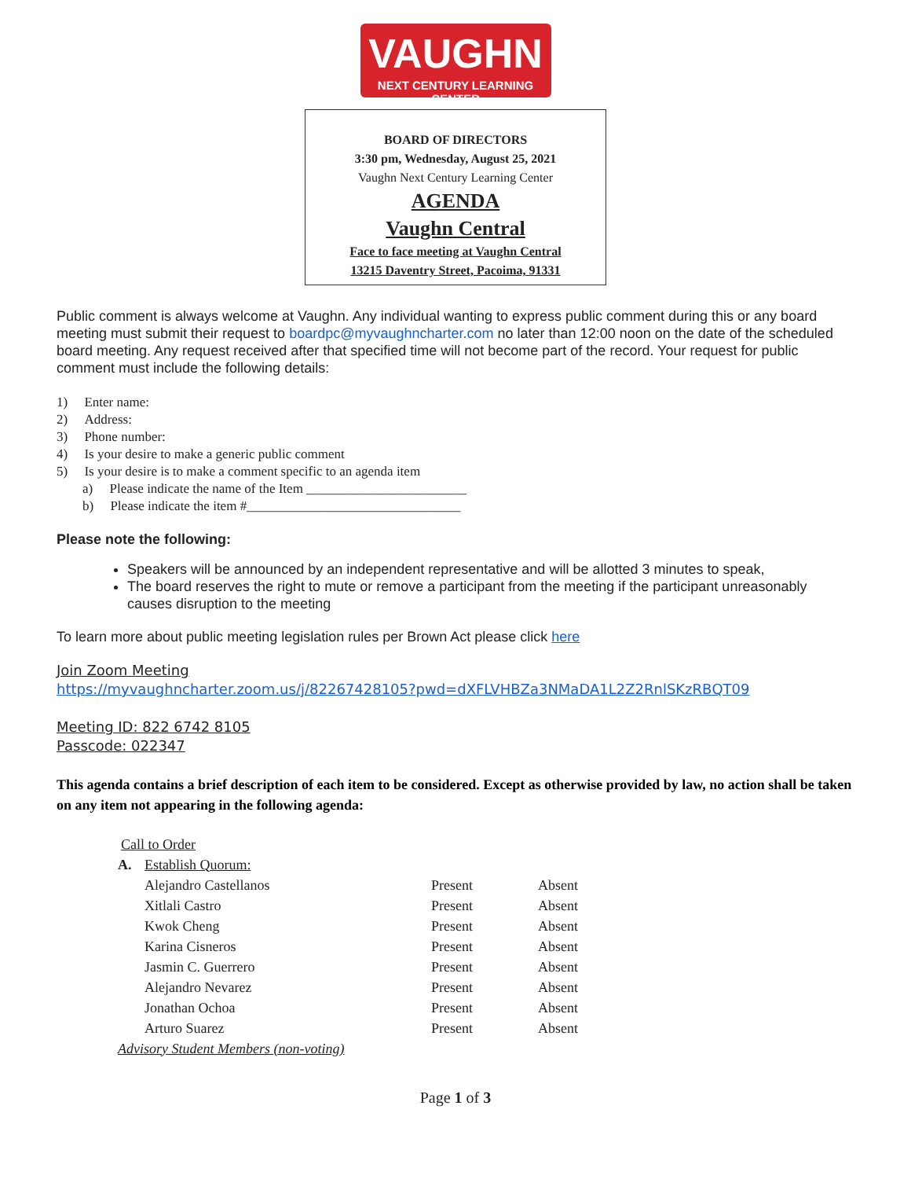VAUGHN
NEXT CENTURY LEARNING CENTER
BOARD OF DIRECTORS
3:30 pm, Wednesday, August 25, 2021
Vaughn Next Century Learning Center
AGENDA
Vaughn Central
Face to face meeting at Vaughn Central
13215 Daventry Street, Pacoima, 91331
Public comment is always welcome at Vaughn. Any individual wanting to express public comment during this or any board meeting must submit their request to boardpc@myvaughncharter.com no later than 12:00 noon on the date of the scheduled board meeting. Any request received after that specified time will not become part of the record. Your request for public comment must include the following details:
1) Enter name:
2) Address:
3) Phone number:
4) Is your desire to make a generic public comment
5) Is your desire is to make a comment specific to an agenda item
a) Please indicate the name of the Item ________________________
b) Please indicate the item #________________________________
Please note the following:
Speakers will be announced by an independent representative and will be allotted 3 minutes to speak,
The board reserves the right to mute or remove a participant from the meeting if the participant unreasonably causes disruption to the meeting
To learn more about public meeting legislation rules per Brown Act please click here
Join Zoom Meeting
https://myvaughncharter.zoom.us/j/82267428105?pwd=dXFLVHBZa3NMaDA1L2Z2RnlSKzRBQT09
Meeting ID: 822 6742 8105
Passcode: 022347
This agenda contains a brief description of each item to be considered. Except as otherwise provided by law, no action shall be taken on any item not appearing in the following agenda:
| Call to Order | | | |
| A. | Establish Quorum: | | |
| | Alejandro Castellanos | Present | Absent |
| | Xitlali Castro | Present | Absent |
| | Kwok Cheng | Present | Absent |
| | Karina Cisneros | Present | Absent |
| | Jasmin C. Guerrero | Present | Absent |
| | Alejandro Nevarez | Present | Absent |
| | Jonathan Ochoa | Present | Absent |
| | Arturo Suarez | Present | Absent |
| Advisory Student Members (non-voting) | | | |
Page 1 of 3